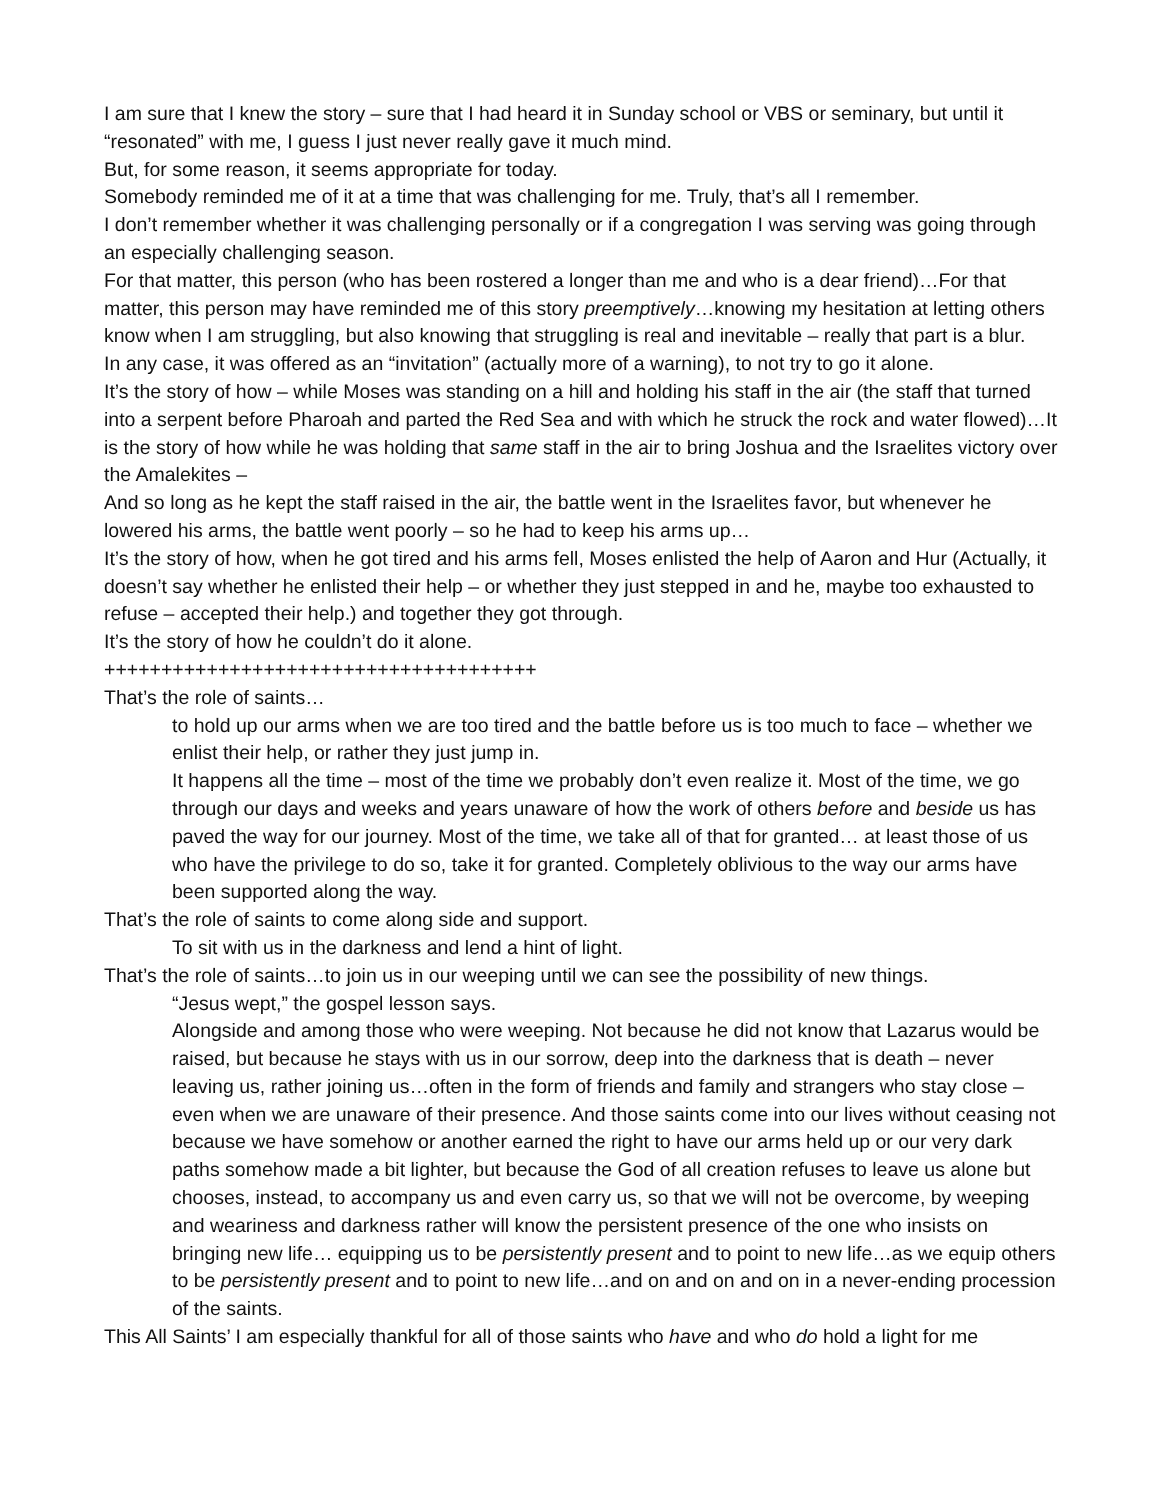I am sure that I knew the story – sure that I had heard it in Sunday school or VBS or seminary, but until it “resonated” with me, I guess I just never really gave it much mind.
But, for some reason, it seems appropriate for today.
Somebody reminded me of it at a time that was challenging for me. Truly, that’s all I remember.
I don’t remember whether it was challenging personally or if a congregation I was serving was going through an especially challenging season.
For that matter, this person (who has been rostered a longer than me and who is a dear friend)…For that matter, this person may have reminded me of this story preemptively…knowing my hesitation at letting others know when I am struggling, but also knowing that struggling is real and inevitable – really that part is a blur.
In any case, it was offered as an “invitation” (actually more of a warning), to not try to go it alone.
It’s the story of how – while Moses was standing on a hill and holding his staff in the air (the staff that turned into a serpent before Pharoah and parted the Red Sea and with which he struck the rock and water flowed)…It is the story of how while he was holding that same staff in the air to bring Joshua and the Israelites victory over the Amalekites –
And so long as he kept the staff raised in the air, the battle went in the Israelites favor, but whenever he lowered his arms, the battle went poorly – so he had to keep his arms up…
It’s the story of how, when he got tired and his arms fell, Moses enlisted the help of Aaron and Hur (Actually, it doesn’t say whether he enlisted their help – or whether they just stepped in and he, maybe too exhausted to refuse – accepted their help.) and together they got through.
It’s the story of how he couldn’t do it alone.
++++++++++++++++++++++++++++++++++++++
That’s the role of saints…
to hold up our arms when we are too tired and the battle before us is too much to face – whether we enlist their help, or rather they just jump in.
It happens all the time – most of the time we probably don’t even realize it. Most of the time, we go through our days and weeks and years unaware of how the work of others before and beside us has paved the way for our journey. Most of the time, we take all of that for granted… at least those of us who have the privilege to do so, take it for granted. Completely oblivious to the way our arms have been supported along the way.
That’s the role of saints to come along side and support.
To sit with us in the darkness and lend a hint of light.
That’s the role of saints…to join us in our weeping until we can see the possibility of new things.
“Jesus wept,” the gospel lesson says.
Alongside and among those who were weeping. Not because he did not know that Lazarus would be raised, but because he stays with us in our sorrow, deep into the darkness that is death – never leaving us, rather joining us…often in the form of friends and family and strangers who stay close – even when we are unaware of their presence. And those saints come into our lives without ceasing not because we have somehow or another earned the right to have our arms held up or our very dark paths somehow made a bit lighter, but because the God of all creation refuses to leave us alone but chooses, instead, to accompany us and even carry us, so that we will not be overcome, by weeping and weariness and darkness rather will know the persistent presence of the one who insists on bringing new life… equipping us to be persistently present and to point to new life…as we equip others to be persistently present and to point to new life…and on and on and on in a never-ending procession of the saints.
This All Saints’ I am especially thankful for all of those saints who have and who do hold a light for me